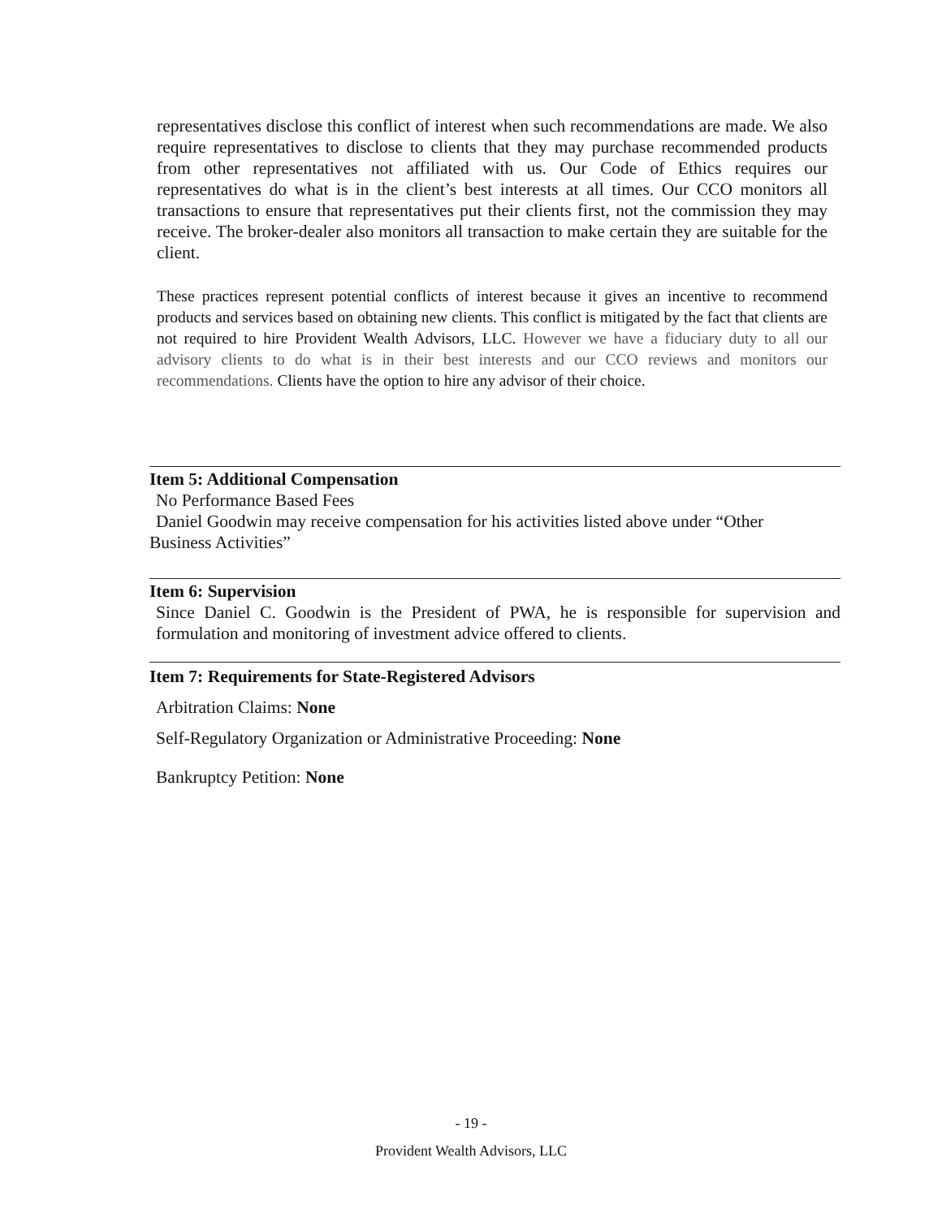representatives disclose this conflict of interest when such recommendations are made. We also require representatives to disclose to clients that they may purchase recommended products from other representatives not affiliated with us. Our Code of Ethics requires our representatives do what is in the client’s best interests at all times. Our CCO monitors all transactions to ensure that representatives put their clients first, not the commission they may receive. The broker-dealer also monitors all transaction to make certain they are suitable for the client.
These practices represent potential conflicts of interest because it gives an incentive to recommend products and services based on obtaining new clients. This conflict is mitigated by the fact that clients are not required to hire Provident Wealth Advisors, LLC. However we have a fiduciary duty to all our advisory clients to do what is in their best interests and our CCO reviews and monitors our recommendations. Clients have the option to hire any advisor of their choice.
Item 5: Additional Compensation
No Performance Based Fees
Daniel Goodwin may receive compensation for his activities listed above under “Other
Business Activities”
Item 6: Supervision
Since Daniel C. Goodwin is the President of PWA, he is responsible for supervision and formulation and monitoring of investment advice offered to clients.
Item 7: Requirements for State-Registered Advisors
Arbitration Claims: None
Self-Regulatory Organization or Administrative Proceeding: None
Bankruptcy Petition: None
- 19 -
Provident Wealth Advisors, LLC